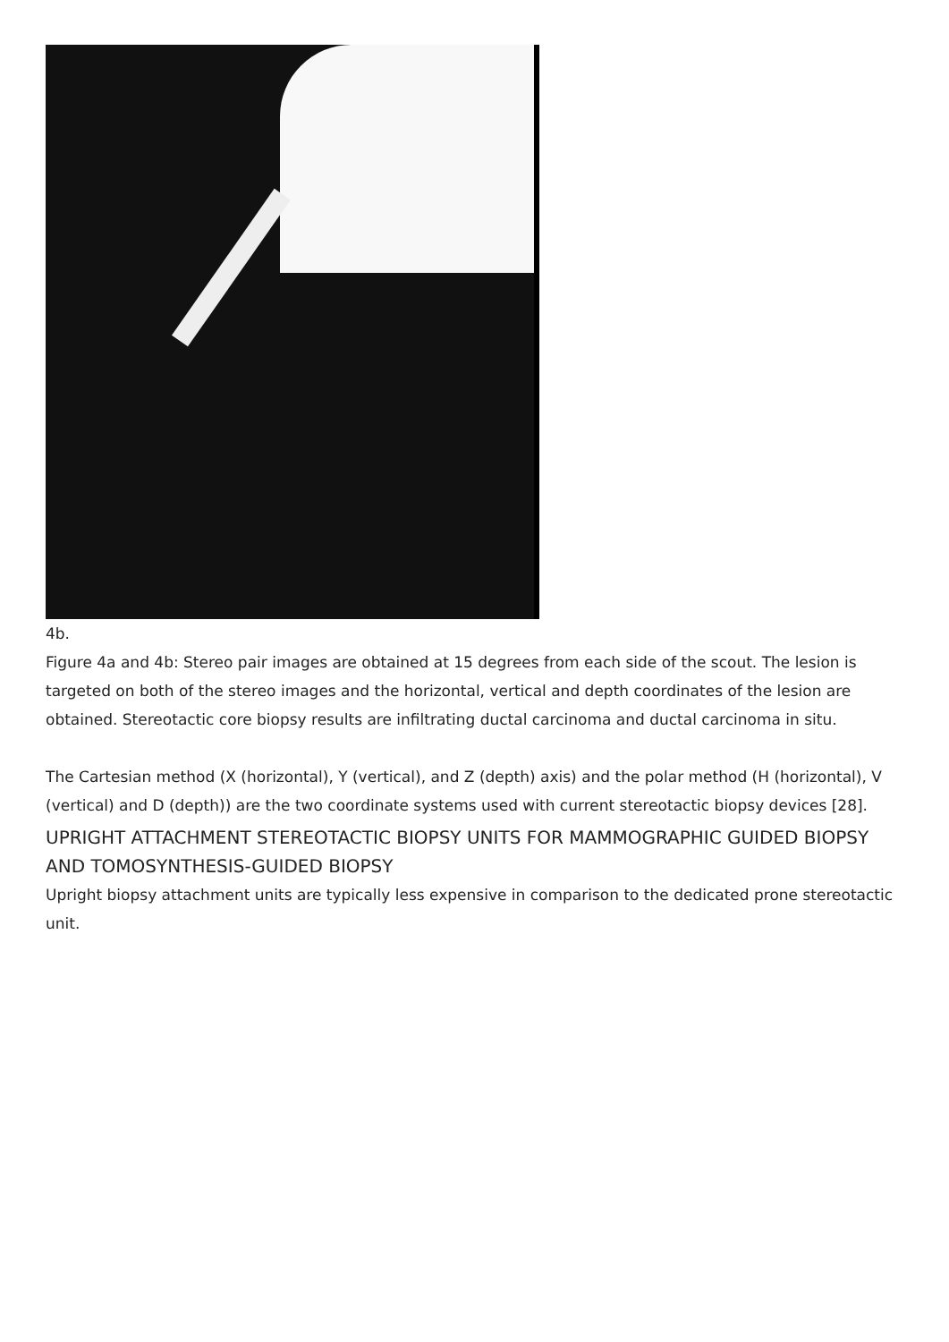4b.
Figure 4a and 4b: Stereo pair images are obtained at 15 degrees from each side of the scout. The lesion is targeted on both of the stereo images and the horizontal, vertical and depth coordinates of the lesion are obtained. Stereotactic core biopsy results are infiltrating ductal carcinoma and ductal carcinoma in situ.
The Cartesian method (X (horizontal), Y (vertical), and Z (depth) axis) and the polar method (H (horizontal), V (vertical) and D (depth)) are the two coordinate systems used with current stereotactic biopsy devices [28].
UPRIGHT ATTACHMENT STEREOTACTIC BIOPSY UNITS FOR MAMMOGRAPHIC GUIDED BIOPSY AND TOMOSYNTHESIS-GUIDED BIOPSY
Upright biopsy attachment units are typically less expensive in comparison to the dedicated prone stereotactic unit.